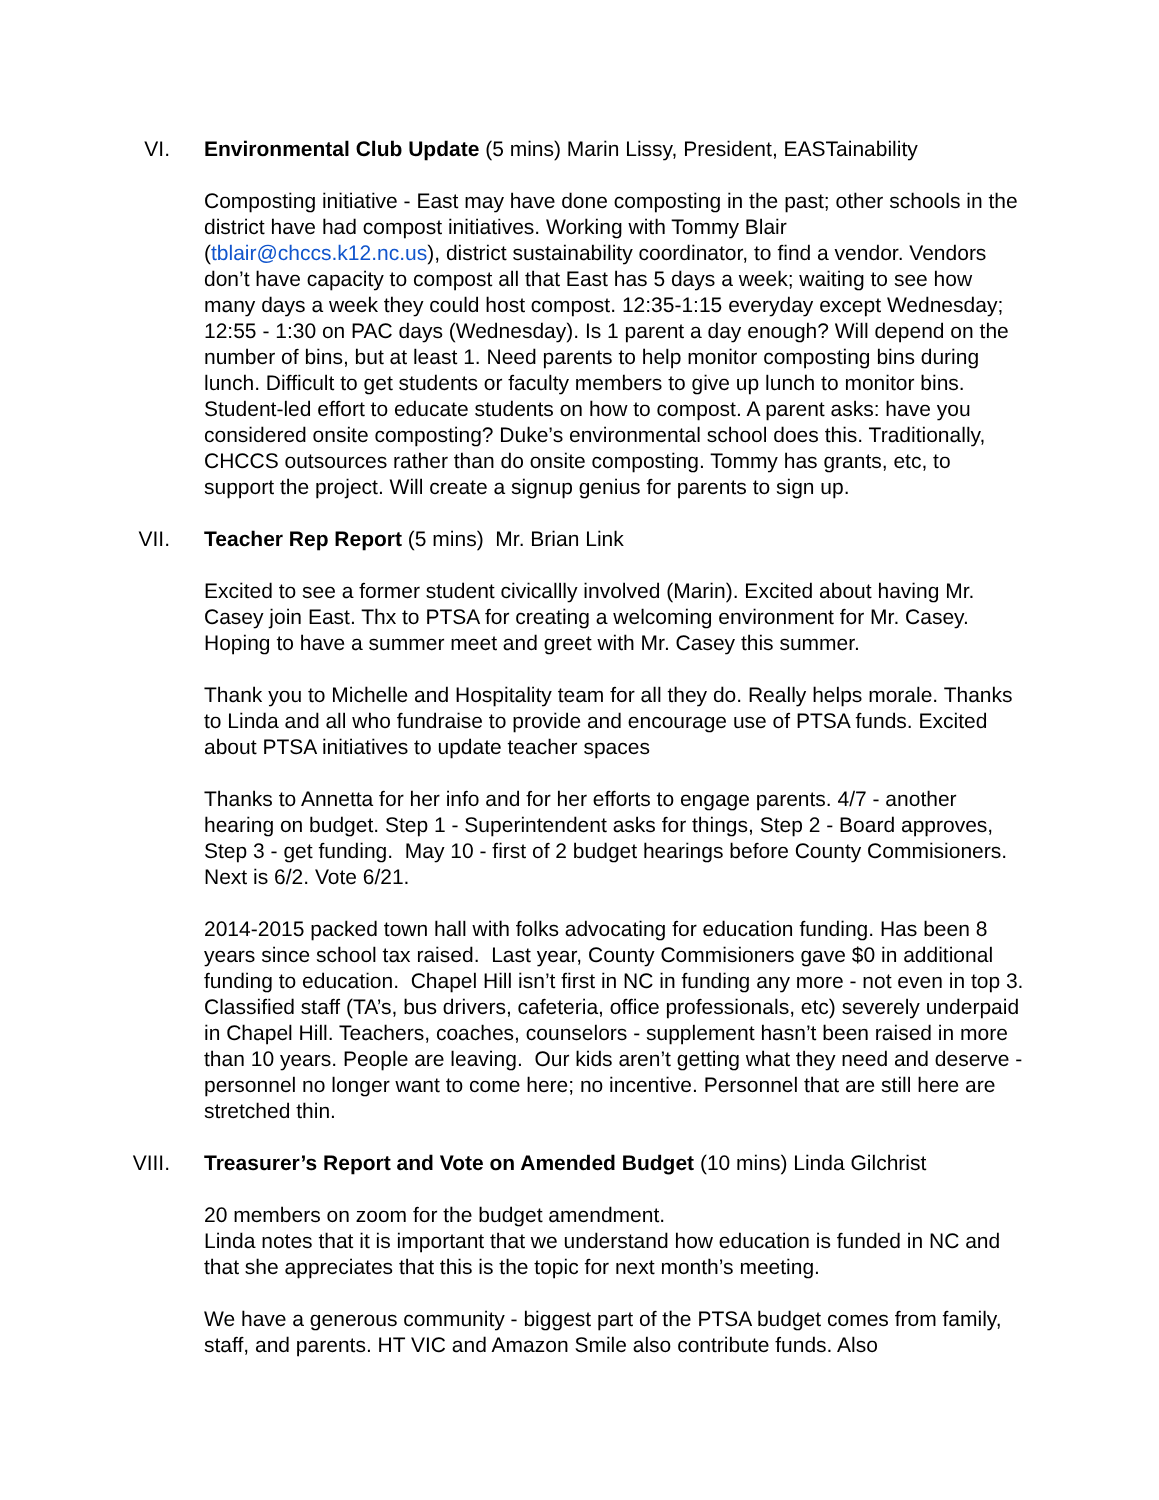VI. Environmental Club Update (5 mins) Marin Lissy, President, EASTainability
Composting initiative - East may have done composting in the past; other schools in the district have had compost initiatives. Working with Tommy Blair (tblair@chccs.k12.nc.us), district sustainability coordinator, to find a vendor. Vendors don’t have capacity to compost all that East has 5 days a week; waiting to see how many days a week they could host compost. 12:35-1:15 everyday except Wednesday; 12:55 - 1:30 on PAC days (Wednesday). Is 1 parent a day enough? Will depend on the number of bins, but at least 1. Need parents to help monitor composting bins during lunch. Difficult to get students or faculty members to give up lunch to monitor bins. Student-led effort to educate students on how to compost. A parent asks: have you considered onsite composting? Duke’s environmental school does this. Traditionally, CHCCS outsources rather than do onsite composting. Tommy has grants, etc, to support the project. Will create a signup genius for parents to sign up.
VII. Teacher Rep Report (5 mins) Mr. Brian Link
Excited to see a former student civicallly involved (Marin). Excited about having Mr. Casey join East. Thx to PTSA for creating a welcoming environment for Mr. Casey. Hoping to have a summer meet and greet with Mr. Casey this summer.
Thank you to Michelle and Hospitality team for all they do. Really helps morale. Thanks to Linda and all who fundraise to provide and encourage use of PTSA funds. Excited about PTSA initiatives to update teacher spaces
Thanks to Annetta for her info and for her efforts to engage parents. 4/7 - another hearing on budget. Step 1 - Superintendent asks for things, Step 2 - Board approves, Step 3 - get funding. May 10 - first of 2 budget hearings before County Commisioners. Next is 6/2. Vote 6/21.
2014-2015 packed town hall with folks advocating for education funding. Has been 8 years since school tax raised. Last year, County Commisioners gave $0 in additional funding to education. Chapel Hill isn’t first in NC in funding any more - not even in top 3. Classified staff (TA’s, bus drivers, cafeteria, office professionals, etc) severely underpaid in Chapel Hill. Teachers, coaches, counselors - supplement hasn’t been raised in more than 10 years. People are leaving. Our kids aren’t getting what they need and deserve - personnel no longer want to come here; no incentive. Personnel that are still here are stretched thin.
VIII. Treasurer’s Report and Vote on Amended Budget (10 mins) Linda Gilchrist
20 members on zoom for the budget amendment.
Linda notes that it is important that we understand how education is funded in NC and that she appreciates that this is the topic for next month’s meeting.
We have a generous community - biggest part of the PTSA budget comes from family, staff, and parents. HT VIC and Amazon Smile also contribute funds. Also